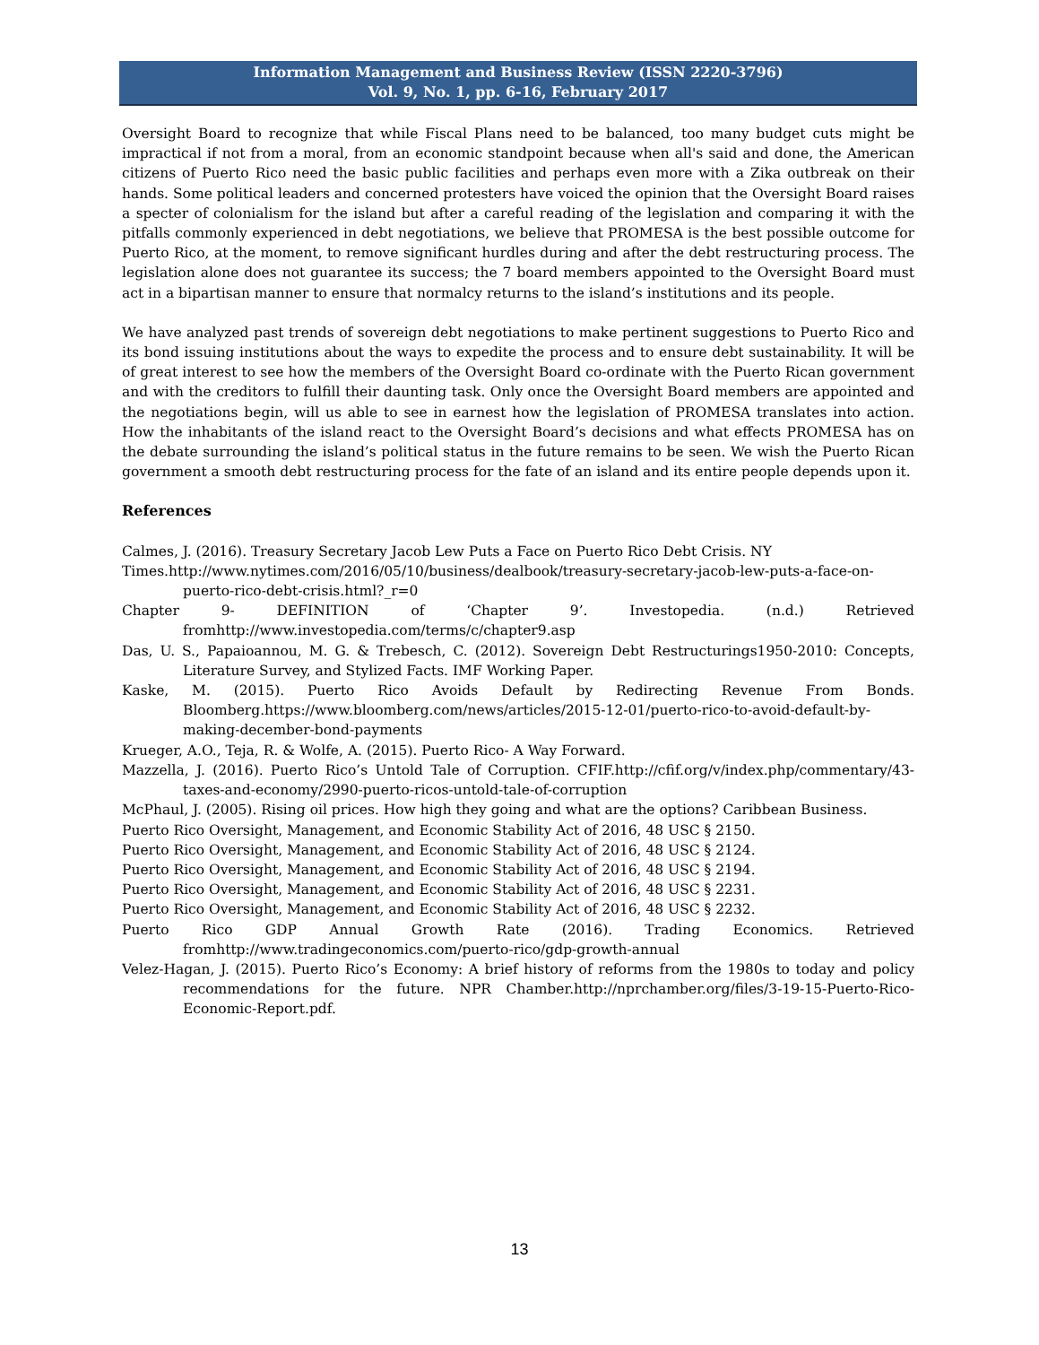Information Management and Business Review (ISSN 2220-3796)
Vol. 9, No. 1, pp. 6-16, February 2017
Oversight Board to recognize that while Fiscal Plans need to be balanced, too many budget cuts might be impractical if not from a moral, from an economic standpoint because when all's said and done, the American citizens of Puerto Rico need the basic public facilities and perhaps even more with a Zika outbreak on their hands. Some political leaders and concerned protesters have voiced the opinion that the Oversight Board raises a specter of colonialism for the island but after a careful reading of the legislation and comparing it with the pitfalls commonly experienced in debt negotiations, we believe that PROMESA is the best possible outcome for Puerto Rico, at the moment, to remove significant hurdles during and after the debt restructuring process. The legislation alone does not guarantee its success; the 7 board members appointed to the Oversight Board must act in a bipartisan manner to ensure that normalcy returns to the island’s institutions and its people.
We have analyzed past trends of sovereign debt negotiations to make pertinent suggestions to Puerto Rico and its bond issuing institutions about the ways to expedite the process and to ensure debt sustainability. It will be of great interest to see how the members of the Oversight Board co-ordinate with the Puerto Rican government and with the creditors to fulfill their daunting task. Only once the Oversight Board members are appointed and the negotiations begin, will us able to see in earnest how the legislation of PROMESA translates into action. How the inhabitants of the island react to the Oversight Board’s decisions and what effects PROMESA has on the debate surrounding the island’s political status in the future remains to be seen. We wish the Puerto Rican government a smooth debt restructuring process for the fate of an island and its entire people depends upon it.
References
Calmes, J. (2016). Treasury Secretary Jacob Lew Puts a Face on Puerto Rico Debt Crisis. NY
Times.http://www.nytimes.com/2016/05/10/business/dealbook/treasury-secretary-jacob-lew-puts-a-face-on-puerto-rico-debt-crisis.html?_r=0
Chapter 9- DEFINITION of ‘Chapter 9’. Investopedia. (n.d.) Retrieved fromhttp://www.investopedia.com/terms/c/chapter9.asp
Das, U. S., Papaioannou, M. G. & Trebesch, C. (2012). Sovereign Debt Restructurings1950-2010: Concepts, Literature Survey, and Stylized Facts. IMF Working Paper.
Kaske, M. (2015). Puerto Rico Avoids Default by Redirecting Revenue From Bonds. Bloomberg.https://www.bloomberg.com/news/articles/2015-12-01/puerto-rico-to-avoid-default-by-making-december-bond-payments
Krueger, A.O., Teja, R. & Wolfe, A. (2015). Puerto Rico- A Way Forward.
Mazzella, J. (2016). Puerto Rico’s Untold Tale of Corruption. CFIF.http://cfif.org/v/index.php/commentary/43-taxes-and-economy/2990-puerto-ricos-untold-tale-of-corruption
McPhaul, J. (2005). Rising oil prices. How high they going and what are the options? Caribbean Business.
Puerto Rico Oversight, Management, and Economic Stability Act of 2016, 48 USC § 2150.
Puerto Rico Oversight, Management, and Economic Stability Act of 2016, 48 USC § 2124.
Puerto Rico Oversight, Management, and Economic Stability Act of 2016, 48 USC § 2194.
Puerto Rico Oversight, Management, and Economic Stability Act of 2016, 48 USC § 2231.
Puerto Rico Oversight, Management, and Economic Stability Act of 2016, 48 USC § 2232.
Puerto Rico GDP Annual Growth Rate (2016). Trading Economics. Retrieved fromhttp://www.tradingeconomics.com/puerto-rico/gdp-growth-annual
Velez-Hagan, J. (2015). Puerto Rico’s Economy: A brief history of reforms from the 1980s to today and policy recommendations for the future. NPR Chamber.http://nprchamber.org/files/3-19-15-Puerto-Rico-Economic-Report.pdf.
13